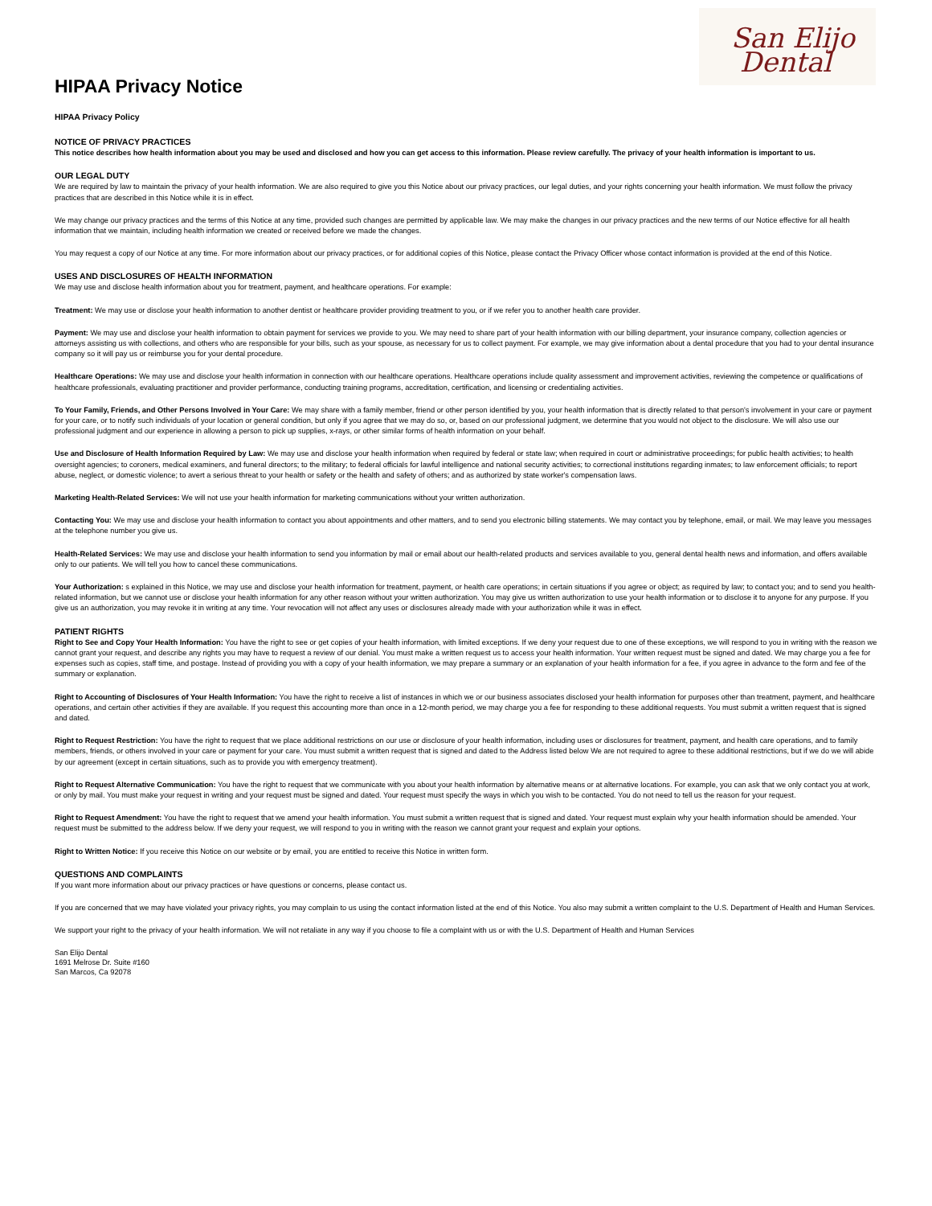San Elijo
Dental
HIPAA Privacy Notice
HIPAA Privacy Policy
NOTICE OF PRIVACY PRACTICES
This notice describes how health information about you may be used and disclosed and how you can get access to this information. Please review carefully. The privacy of your health information is important to us.
OUR LEGAL DUTY
We are required by law to maintain the privacy of your health information. We are also required to give you this Notice about our privacy practices, our legal duties, and your rights concerning your health information. We must follow the privacy practices that are described in this Notice while it is in effect.
We may change our privacy practices and the terms of this Notice at any time, provided such changes are permitted by applicable law. We may make the changes in our privacy practices and the new terms of our Notice effective for all health information that we maintain, including health information we created or received before we made the changes.
You may request a copy of our Notice at any time. For more information about our privacy practices, or for additional copies of this Notice, please contact the Privacy Officer whose contact information is provided at the end of this Notice.
USES AND DISCLOSURES OF HEALTH INFORMATION
We may use and disclose health information about you for treatment, payment, and healthcare operations. For example:
Treatment: We may use or disclose your health information to another dentist or healthcare provider providing treatment to you, or if we refer you to another health care provider.
Payment: We may use and disclose your health information to obtain payment for services we provide to you. We may need to share part of your health information with our billing department, your insurance company, collection agencies or attorneys assisting us with collections, and others who are responsible for your bills, such as your spouse, as necessary for us to collect payment. For example, we may give information about a dental procedure that you had to your dental insurance company so it will pay us or reimburse you for your dental procedure.
Healthcare Operations: We may use and disclose your health information in connection with our healthcare operations. Healthcare operations include quality assessment and improvement activities, reviewing the competence or qualifications of healthcare professionals, evaluating practitioner and provider performance, conducting training programs, accreditation, certification, and licensing or credentialing activities.
To Your Family, Friends, and Other Persons Involved in Your Care: We may share with a family member, friend or other person identified by you, your health information that is directly related to that person's involvement in your care or payment for your care, or to notify such individuals of your location or general condition, but only if you agree that we may do so, or, based on our professional judgment, we determine that you would not object to the disclosure. We will also use our professional judgment and our experience in allowing a person to pick up supplies, x-rays, or other similar forms of health information on your behalf.
Use and Disclosure of Health Information Required by Law: We may use and disclose your health information when required by federal or state law; when required in court or administrative proceedings; for public health activities; to health oversight agencies; to coroners, medical examiners, and funeral directors; to the military; to federal officials for lawful intelligence and national security activities; to correctional institutions regarding inmates; to law enforcement officials; to report abuse, neglect, or domestic violence; to avert a serious threat to your health or safety or the health and safety of others; and as authorized by state worker's compensation laws.
Marketing Health-Related Services: We will not use your health information for marketing communications without your written authorization.
Contacting You: We may use and disclose your health information to contact you about appointments and other matters, and to send you electronic billing statements. We may contact you by telephone, email, or mail. We may leave you messages at the telephone number you give us.
Health-Related Services: We may use and disclose your health information to send you information by mail or email about our health-related products and services available to you, general dental health news and information, and offers available only to our patients. We will tell you how to cancel these communications.
Your Authorization: s explained in this Notice, we may use and disclose your health information for treatment, payment, or health care operations; in certain situations if you agree or object; as required by law; to contact you; and to send you health-related information, but we cannot use or disclose your health information for any other reason without your written authorization. You may give us written authorization to use your health information or to disclose it to anyone for any purpose. If you give us an authorization, you may revoke it in writing at any time. Your revocation will not affect any uses or disclosures already made with your authorization while it was in effect.
PATIENT RIGHTS
Right to See and Copy Your Health Information: You have the right to see or get copies of your health information, with limited exceptions. If we deny your request due to one of these exceptions, we will respond to you in writing with the reason we cannot grant your request, and describe any rights you may have to request a review of our denial. You must make a written request us to access your health information. Your written request must be signed and dated. We may charge you a fee for expenses such as copies, staff time, and postage. Instead of providing you with a copy of your health information, we may prepare a summary or an explanation of your health information for a fee, if you agree in advance to the form and fee of the summary or explanation.
Right to Accounting of Disclosures of Your Health Information: You have the right to receive a list of instances in which we or our business associates disclosed your health information for purposes other than treatment, payment, and healthcare operations, and certain other activities if they are available. If you request this accounting more than once in a 12-month period, we may charge you a fee for responding to these additional requests. You must submit a written request that is signed and dated.
Right to Request Restriction: You have the right to request that we place additional restrictions on our use or disclosure of your health information, including uses or disclosures for treatment, payment, and health care operations, and to family members, friends, or others involved in your care or payment for your care. You must submit a written request that is signed and dated to the Address listed below We are not required to agree to these additional restrictions, but if we do we will abide by our agreement (except in certain situations, such as to provide you with emergency treatment).
Right to Request Alternative Communication: You have the right to request that we communicate with you about your health information by alternative means or at alternative locations. For example, you can ask that we only contact you at work, or only by mail. You must make your request in writing and your request must be signed and dated. Your request must specify the ways in which you wish to be contacted. You do not need to tell us the reason for your request.
Right to Request Amendment: You have the right to request that we amend your health information. You must submit a written request that is signed and dated. Your request must explain why your health information should be amended. Your request must be submitted to the address below. If we deny your request, we will respond to you in writing with the reason we cannot grant your request and explain your options.
Right to Written Notice: If you receive this Notice on our website or by email, you are entitled to receive this Notice in written form.
QUESTIONS AND COMPLAINTS
If you want more information about our privacy practices or have questions or concerns, please contact us.
If you are concerned that we may have violated your privacy rights, you may complain to us using the contact information listed at the end of this Notice. You also may submit a written complaint to the U.S. Department of Health and Human Services.
We support your right to the privacy of your health information. We will not retaliate in any way if you choose to file a complaint with us or with the U.S. Department of Health and Human Services
San Elijo Dental
1691 Melrose Dr. Suite #160
San Marcos, Ca 92078